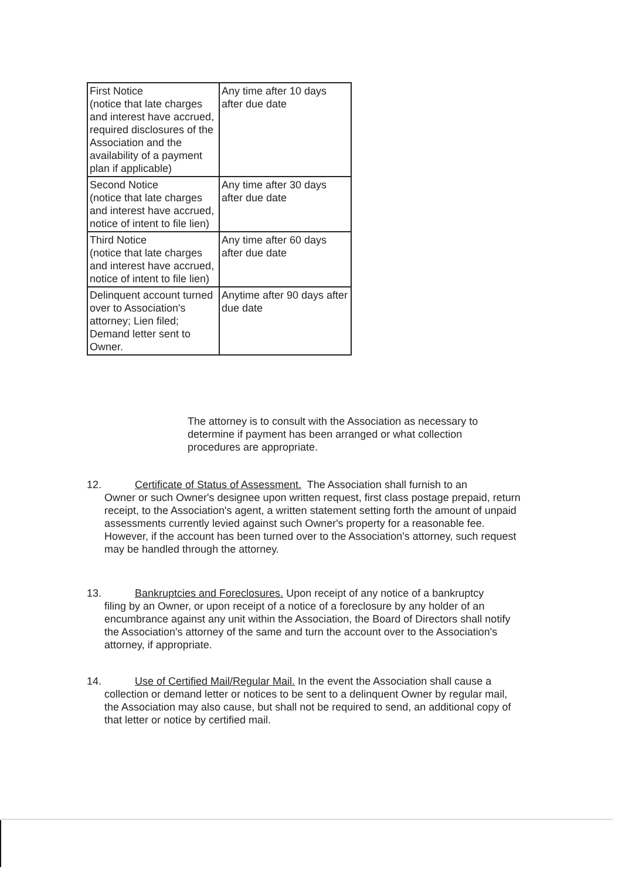| First Notice (notice that late charges and interest have accrued, required disclosures of the Association and the availability of a payment plan if applicable) | Any time after 10 days after due date |
| Second Notice (notice that late charges and interest have accrued, notice of intent to file lien) | Any time after 30 days after due date |
| Third Notice (notice that late charges and interest have accrued, notice of intent to file lien) | Any time after 60 days after due date |
| Delinquent account turned over to Association's attorney; Lien filed; Demand letter sent to Owner. | Anytime after 90 days after due date |
The attorney is to consult with the Association as necessary to determine if payment has been arranged or what collection procedures are appropriate.
12. Certificate of Status of Assessment. The Association shall furnish to an
Owner or such Owner's designee upon written request, first class postage prepaid, return receipt, to the Association's agent, a written statement setting forth the amount of unpaid assessments currently levied against such Owner's property for a reasonable fee. However, if the account has been turned over to the Association's attorney, such request may be handled through the attorney.
13. Bankruptcies and Foreclosures. Upon receipt of any notice of a bankruptcy
filing by an Owner, or upon receipt of a notice of a foreclosure by any holder of an encumbrance against any unit within the Association, the Board of Directors shall notify the Association's attorney of the same and turn the account over to the Association's attorney, if appropriate.
14. Use of Certified Mail/Regular Mail. In the event the Association shall cause a
collection or demand letter or notices to be sent to a delinquent Owner by regular mail, the Association may also cause, but shall not be required to send, an additional copy of that letter or notice by certified mail.